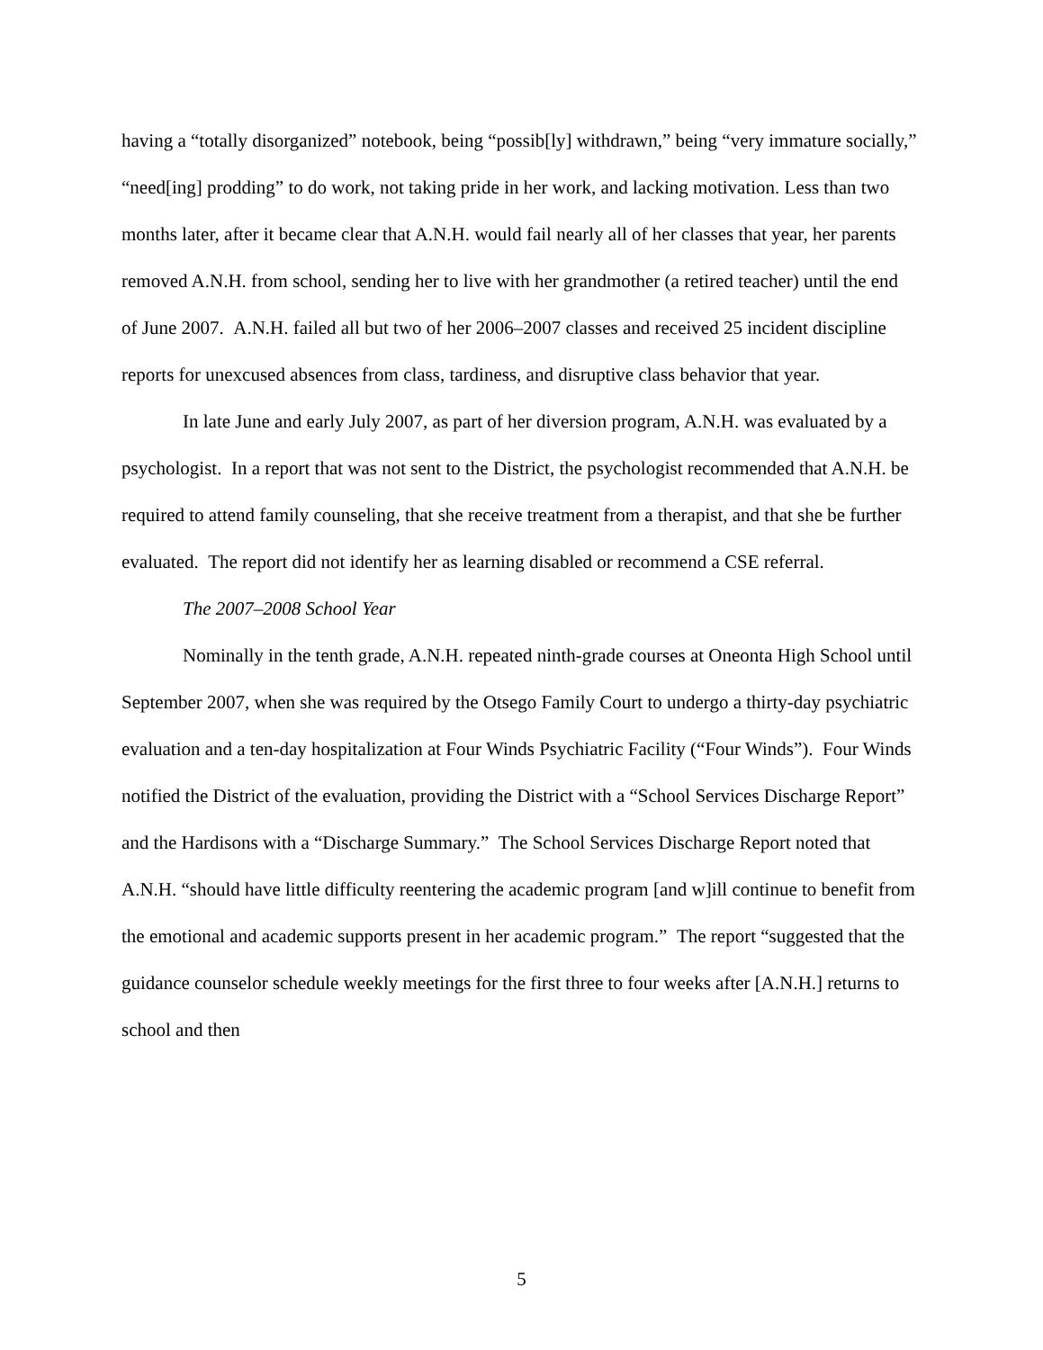having a “totally disorganized” notebook, being “possib[ly] withdrawn,” being “very immature socially,” “need[ing] prodding” to do work, not taking pride in her work, and lacking motivation. Less than two months later, after it became clear that A.N.H. would fail nearly all of her classes that year, her parents removed A.N.H. from school, sending her to live with her grandmother (a retired teacher) until the end of June 2007. A.N.H. failed all but two of her 2006–2007 classes and received 25 incident discipline reports for unexcused absences from class, tardiness, and disruptive class behavior that year.
In late June and early July 2007, as part of her diversion program, A.N.H. was evaluated by a psychologist. In a report that was not sent to the District, the psychologist recommended that A.N.H. be required to attend family counseling, that she receive treatment from a therapist, and that she be further evaluated. The report did not identify her as learning disabled or recommend a CSE referral.
The 2007–2008 School Year
Nominally in the tenth grade, A.N.H. repeated ninth-grade courses at Oneonta High School until September 2007, when she was required by the Otsego Family Court to undergo a thirty-day psychiatric evaluation and a ten-day hospitalization at Four Winds Psychiatric Facility (“Four Winds”). Four Winds notified the District of the evaluation, providing the District with a “School Services Discharge Report” and the Hardisons with a “Discharge Summary.” The School Services Discharge Report noted that A.N.H. “should have little difficulty reentering the academic program [and w]ill continue to benefit from the emotional and academic supports present in her academic program.” The report “suggested that the guidance counselor schedule weekly meetings for the first three to four weeks after [A.N.H.] returns to school and then
5